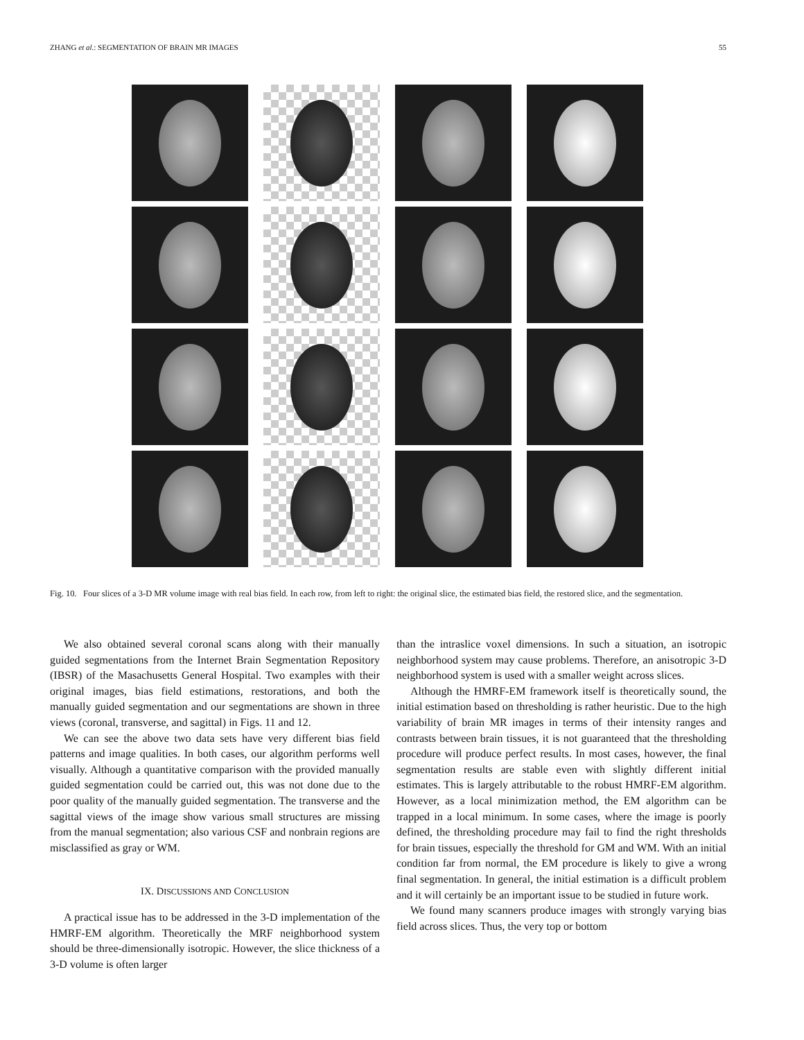ZHANG et al.: SEGMENTATION OF BRAIN MR IMAGES 55
Fig. 10. Four slices of a 3-D MR volume image with real bias field. In each row, from left to right: the original slice, the estimated bias field, the restored slice, and the segmentation.
We also obtained several coronal scans along with their manually guided segmentations from the Internet Brain Segmentation Repository (IBSR) of the Masachusetts General Hospital. Two examples with their original images, bias field estimations, restorations, and both the manually guided segmentation and our segmentations are shown in three views (coronal, transverse, and sagittal) in Figs. 11 and 12.
We can see the above two data sets have very different bias field patterns and image qualities. In both cases, our algorithm performs well visually. Although a quantitative comparison with the provided manually guided segmentation could be carried out, this was not done due to the poor quality of the manually guided segmentation. The transverse and the sagittal views of the image show various small structures are missing from the manual segmentation; also various CSF and nonbrain regions are misclassified as gray or WM.
IX. DISCUSSIONS AND CONCLUSION
A practical issue has to be addressed in the 3-D implementation of the HMRF-EM algorithm. Theoretically the MRF neighborhood system should be three-dimensionally isotropic. However, the slice thickness of a 3-D volume is often larger
than the intraslice voxel dimensions. In such a situation, an isotropic neighborhood system may cause problems. Therefore, an anisotropic 3-D neighborhood system is used with a smaller weight across slices.
Although the HMRF-EM framework itself is theoretically sound, the initial estimation based on thresholding is rather heuristic. Due to the high variability of brain MR images in terms of their intensity ranges and contrasts between brain tissues, it is not guaranteed that the thresholding procedure will produce perfect results. In most cases, however, the final segmentation results are stable even with slightly different initial estimates. This is largely attributable to the robust HMRF-EM algorithm. However, as a local minimization method, the EM algorithm can be trapped in a local minimum. In some cases, where the image is poorly defined, the thresholding procedure may fail to find the right thresholds for brain tissues, especially the threshold for GM and WM. With an initial condition far from normal, the EM procedure is likely to give a wrong final segmentation. In general, the initial estimation is a difficult problem and it will certainly be an important issue to be studied in future work.
We found many scanners produce images with strongly varying bias field across slices. Thus, the very top or bottom